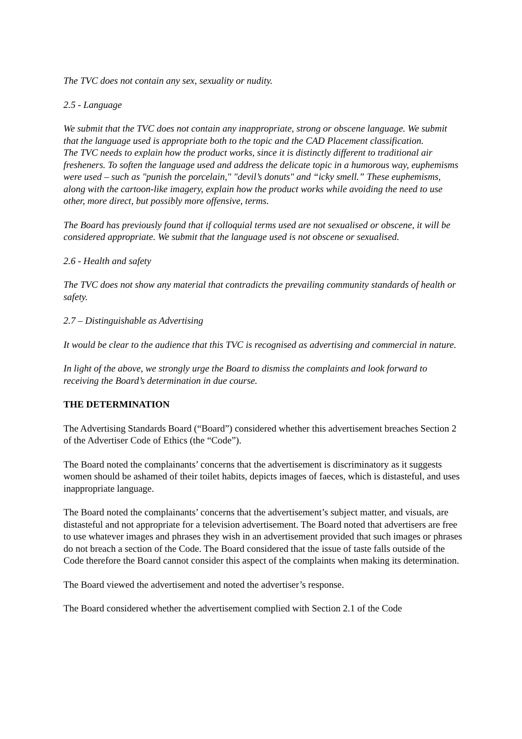The TVC does not contain any sex, sexuality or nudity.
2.5 - Language
We submit that the TVC does not contain any inappropriate, strong or obscene language. We submit that the language used is appropriate both to the topic and the CAD Placement classification.
The TVC needs to explain how the product works, since it is distinctly different to traditional air fresheners. To soften the language used and address the delicate topic in a humorous way, euphemisms were used – such as "punish the porcelain," "devil’s donuts" and “icky smell.” These euphemisms, along with the cartoon-like imagery, explain how the product works while avoiding the need to use other, more direct, but possibly more offensive, terms.
The Board has previously found that if colloquial terms used are not sexualised or obscene, it will be considered appropriate. We submit that the language used is not obscene or sexualised.
2.6 - Health and safety
The TVC does not show any material that contradicts the prevailing community standards of health or safety.
2.7 – Distinguishable as Advertising
It would be clear to the audience that this TVC is recognised as advertising and commercial in nature.
In light of the above, we strongly urge the Board to dismiss the complaints and look forward to receiving the Board’s determination in due course.
THE DETERMINATION
The Advertising Standards Board (“Board”) considered whether this advertisement breaches Section 2 of the Advertiser Code of Ethics (the “Code”).
The Board noted the complainants’ concerns that the advertisement is discriminatory as it suggests women should be ashamed of their toilet habits, depicts images of faeces, which is distasteful, and uses inappropriate language.
The Board noted the complainants’ concerns that the advertisement’s subject matter, and visuals, are distasteful and not appropriate for a television advertisement. The Board noted that advertisers are free to use whatever images and phrases they wish in an advertisement provided that such images or phrases do not breach a section of the Code. The Board considered that the issue of taste falls outside of the Code therefore the Board cannot consider this aspect of the complaints when making its determination.
The Board viewed the advertisement and noted the advertiser’s response.
The Board considered whether the advertisement complied with Section 2.1 of the Code